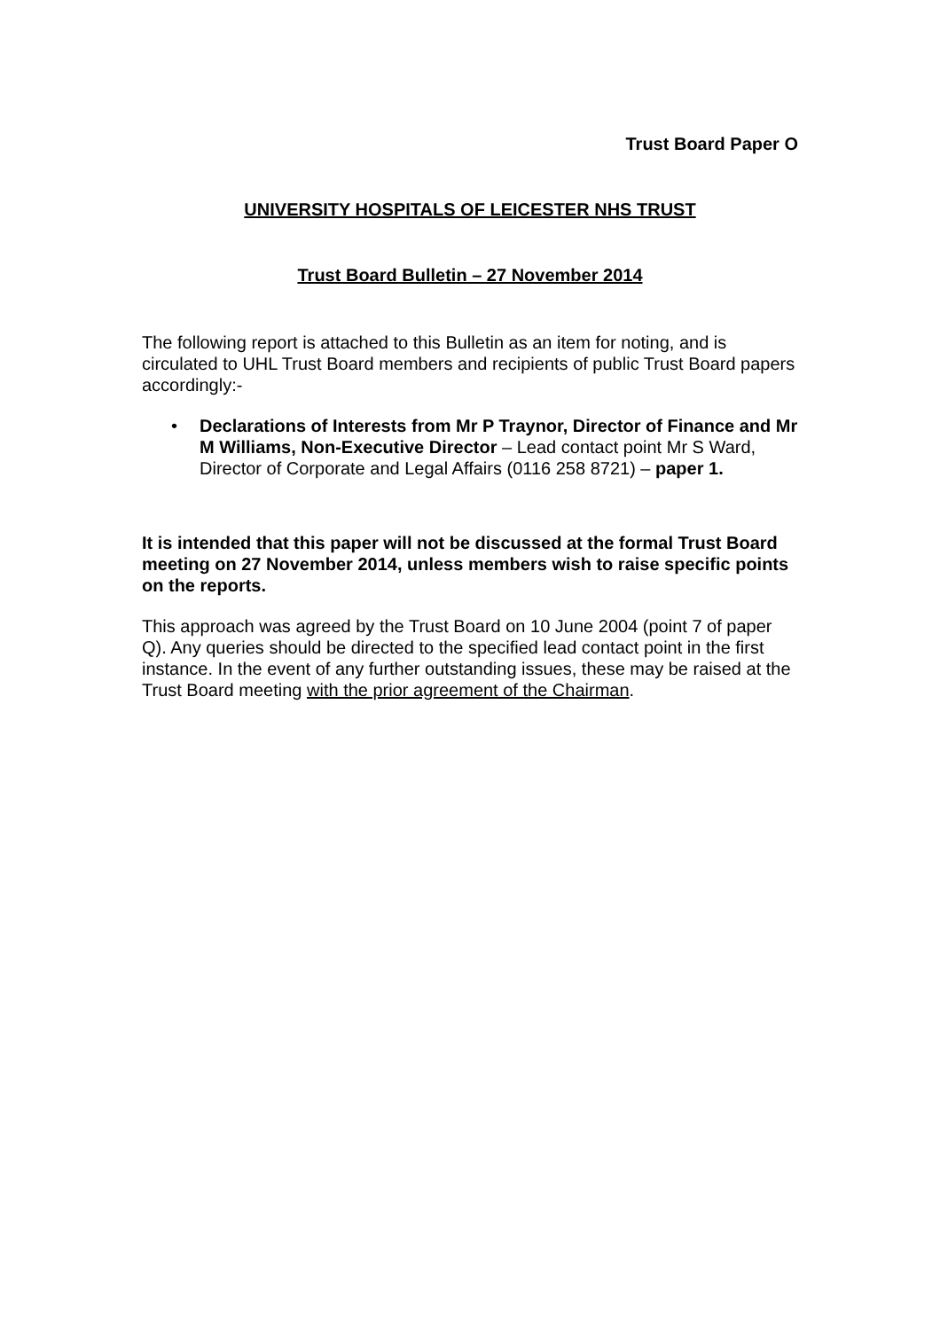Trust Board Paper O
UNIVERSITY HOSPITALS OF LEICESTER NHS TRUST
Trust Board Bulletin – 27 November 2014
The following report is attached to this Bulletin as an item for noting, and is circulated to UHL Trust Board members and recipients of public Trust Board papers accordingly:-
• Declarations of Interests from Mr P Traynor, Director of Finance and Mr M Williams, Non-Executive Director – Lead contact point Mr S Ward, Director of Corporate and Legal Affairs (0116 258 8721) – paper 1.
It is intended that this paper will not be discussed at the formal Trust Board meeting on 27 November 2014, unless members wish to raise specific points on the reports.
This approach was agreed by the Trust Board on 10 June 2004 (point 7 of paper Q). Any queries should be directed to the specified lead contact point in the first instance. In the event of any further outstanding issues, these may be raised at the Trust Board meeting with the prior agreement of the Chairman.